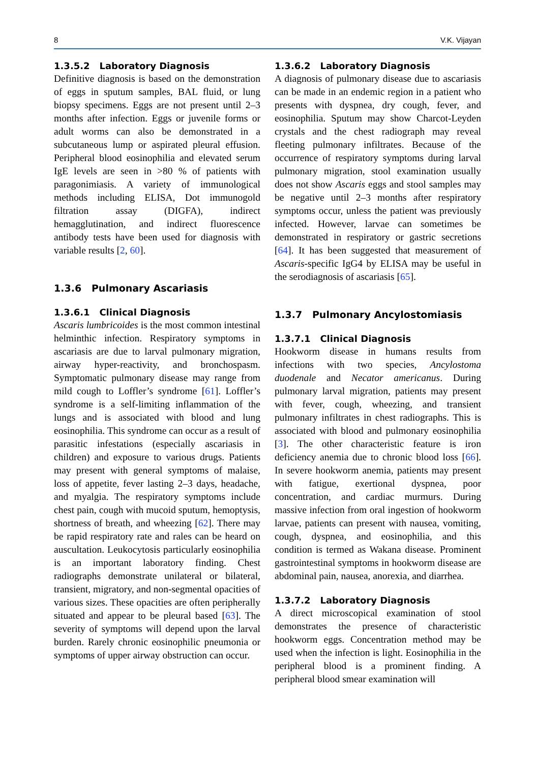8 V.K. Vijayan
1.3.5.2 Laboratory Diagnosis
Definitive diagnosis is based on the demonstration of eggs in sputum samples, BAL fluid, or lung biopsy specimens. Eggs are not present until 2–3 months after infection. Eggs or juvenile forms or adult worms can also be demonstrated in a subcutaneous lump or aspirated pleural effusion. Peripheral blood eosinophilia and elevated serum IgE levels are seen in >80 % of patients with paragonimiasis. A variety of immunological methods including ELISA, Dot immunogold filtration assay (DIGFA), indirect hemagglutination, and indirect fluorescence antibody tests have been used for diagnosis with variable results [2, 60].
1.3.6 Pulmonary Ascariasis
1.3.6.1 Clinical Diagnosis
Ascaris lumbricoides is the most common intestinal helminthic infection. Respiratory symptoms in ascariasis are due to larval pulmonary migration, airway hyper-reactivity, and bronchospasm. Symptomatic pulmonary disease may range from mild cough to Loffler’s syndrome [61]. Loffler’s syndrome is a self-limiting inflammation of the lungs and is associated with blood and lung eosinophilia. This syndrome can occur as a result of parasitic infestations (especially ascariasis in children) and exposure to various drugs. Patients may present with general symptoms of malaise, loss of appetite, fever lasting 2–3 days, headache, and myalgia. The respiratory symptoms include chest pain, cough with mucoid sputum, hemoptysis, shortness of breath, and wheezing [62]. There may be rapid respiratory rate and rales can be heard on auscultation. Leukocytosis particularly eosinophilia is an important laboratory finding. Chest radiographs demonstrate unilateral or bilateral, transient, migratory, and non-segmental opacities of various sizes. These opacities are often peripherally situated and appear to be pleural based [63]. The severity of symptoms will depend upon the larval burden. Rarely chronic eosinophilic pneumonia or symptoms of upper airway obstruction can occur.
1.3.6.2 Laboratory Diagnosis
A diagnosis of pulmonary disease due to ascariasis can be made in an endemic region in a patient who presents with dyspnea, dry cough, fever, and eosinophilia. Sputum may show Charcot-Leyden crystals and the chest radiograph may reveal fleeting pulmonary infiltrates. Because of the occurrence of respiratory symptoms during larval pulmonary migration, stool examination usually does not show Ascaris eggs and stool samples may be negative until 2–3 months after respiratory symptoms occur, unless the patient was previously infected. However, larvae can sometimes be demonstrated in respiratory or gastric secretions [64]. It has been suggested that measurement of Ascaris-specific IgG4 by ELISA may be useful in the serodiagnosis of ascariasis [65].
1.3.7 Pulmonary Ancylostomiasis
1.3.7.1 Clinical Diagnosis
Hookworm disease in humans results from infections with two species, Ancylostoma duodenale and Necator americanus. During pulmonary larval migration, patients may present with fever, cough, wheezing, and transient pulmonary infiltrates in chest radiographs. This is associated with blood and pulmonary eosinophilia [3]. The other characteristic feature is iron deficiency anemia due to chronic blood loss [66]. In severe hookworm anemia, patients may present with fatigue, exertional dyspnea, poor concentration, and cardiac murmurs. During massive infection from oral ingestion of hookworm larvae, patients can present with nausea, vomiting, cough, dyspnea, and eosinophilia, and this condition is termed as Wakana disease. Prominent gastrointestinal symptoms in hookworm disease are abdominal pain, nausea, anorexia, and diarrhea.
1.3.7.2 Laboratory Diagnosis
A direct microscopical examination of stool demonstrates the presence of characteristic hookworm eggs. Concentration method may be used when the infection is light. Eosinophilia in the peripheral blood is a prominent finding. A peripheral blood smear examination will